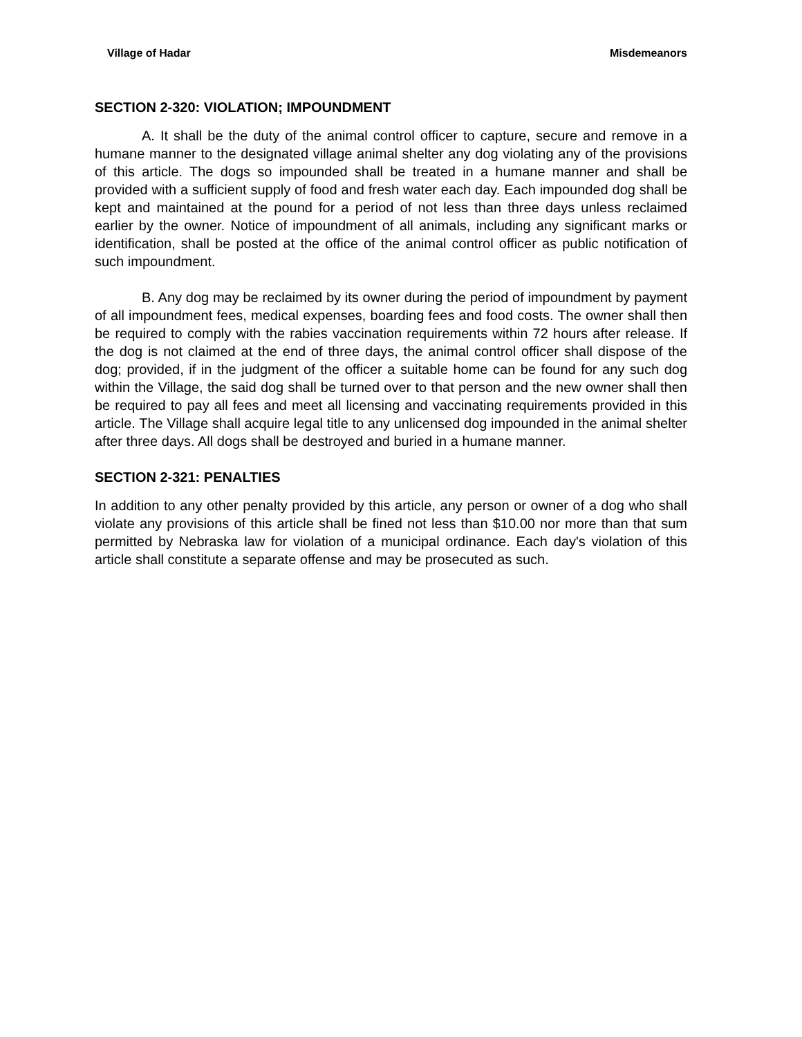Village of Hadar Misdemeanors
SECTION 2-320: VIOLATION; IMPOUNDMENT
A. It shall be the duty of the animal control officer to capture, secure and re­move in a humane manner to the designated village animal shelter any dog violating any of the provisions of this article. The dogs so impounded shall be treated in a hu­mane manner and shall be provided with a sufficient supply of food and fresh water each day. Each impounded dog shall be kept and maintained at the pound for a pe­riod of not less than three days unless reclaimed earlier by the owner. Notice of im­poundment of all animals, including any significant marks or identification, shall be posted at the office of the animal control officer as public notification of such im­poundment.
B. Any dog may be reclaimed by its owner during the period of impoundment by payment of all impoundment fees, medical expenses, boarding fees and food costs. The owner shall then be required to comply with the rabies vaccination re­quirements within 72 hours after release. If the dog is not claimed at the end of three days, the animal control officer shall dispose of the dog; provided, if in the judgment of the officer a suitable home can be found for any such dog within the Village, the said dog shall be turned over to that person and the new owner shall then be re­quired to pay all fees and meet all licensing and vaccinating requirements provided in this article. The Village shall acquire legal title to any unlicensed dog impounded in the animal shelter after three days. All dogs shall be destroyed and buried in a hu­mane manner.
SECTION 2-321: PENALTIES
In addition to any other penalty provided by this article, any person or owner of a dog who shall violate any provisions of this article shall be fined not less than $10.00 nor more than that sum permitted by Nebraska law for violation of a municipal ordinance. Each day's violation of this article shall constitute a separate offense and may be prosecuted as such.